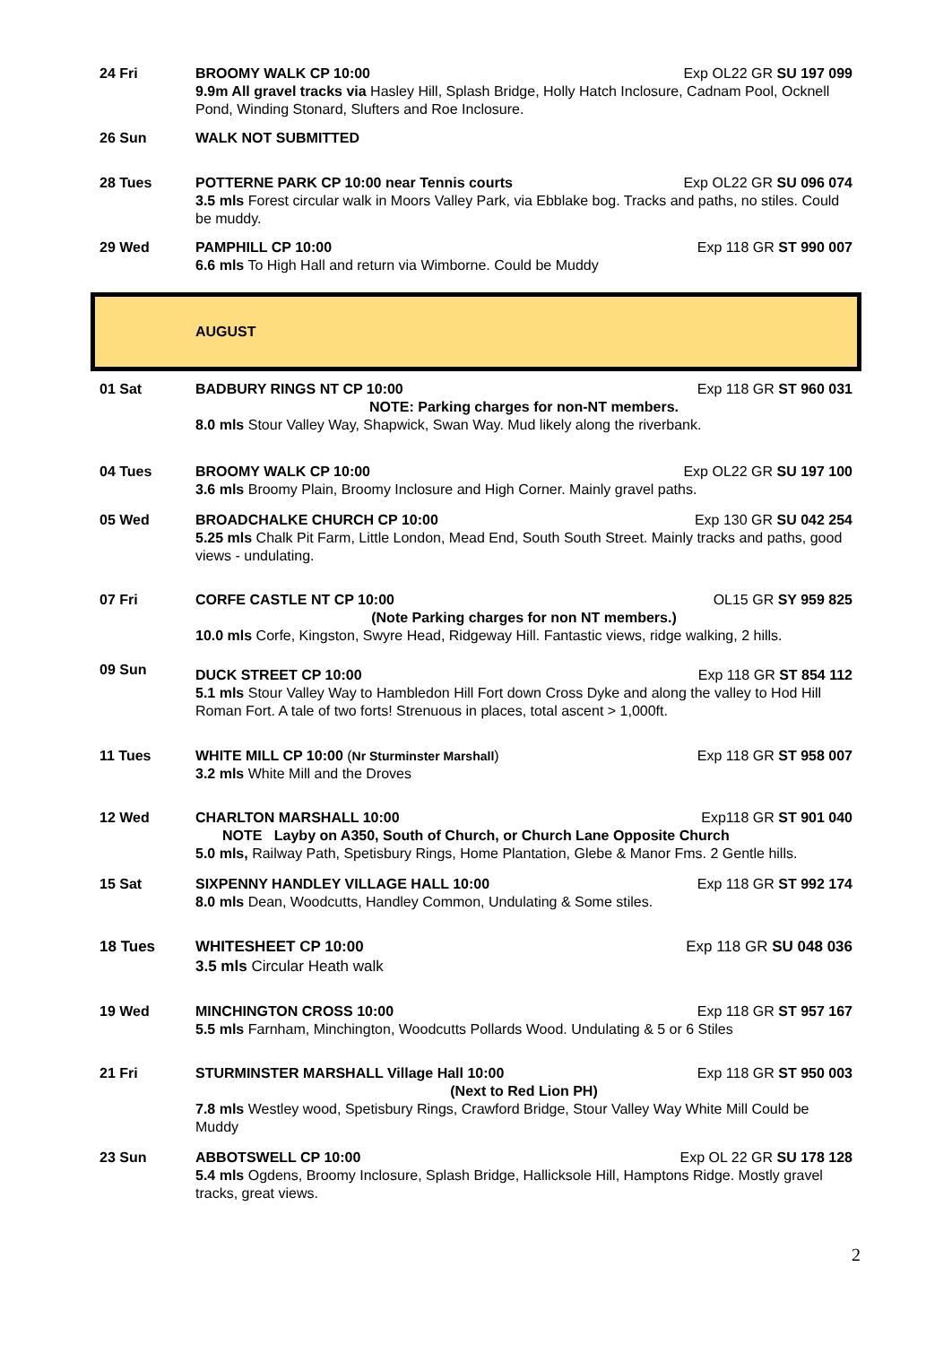24 Fri BROOMY WALK CP 10:00 Exp OL22 GR SU 197 099
9.9m All gravel tracks via Hasley Hill, Splash Bridge, Holly Hatch Inclosure, Cadnam Pool, Ocknell Pond, Winding Stonard, Slufters and Roe Inclosure.
26 Sun WALK NOT SUBMITTED
28 Tues POTTERNE PARK CP 10:00 near Tennis courts Exp OL22 GR SU 096 074
3.5 mls Forest circular walk in Moors Valley Park, via Ebblake bog. Tracks and paths, no stiles. Could be muddy.
29 Wed PAMPHILL CP 10:00 Exp 118 GR ST 990 007
6.6 mls To High Hall and return via Wimborne. Could be Muddy
AUGUST
01 Sat BADBURY RINGS NT CP 10:00 Exp 118 GR ST 960 031
NOTE: Parking charges for non-NT members.
8.0 mls Stour Valley Way, Shapwick, Swan Way. Mud likely along the riverbank.
04 Tues BROOMY WALK CP 10:00 Exp OL22 GR SU 197 100
3.6 mls Broomy Plain, Broomy Inclosure and High Corner. Mainly gravel paths.
05 Wed BROADCHALKE CHURCH CP 10:00 Exp 130 GR SU 042 254
5.25 mls Chalk Pit Farm, Little London, Mead End, South South Street. Mainly tracks and paths, good views - undulating.
07 Fri CORFE CASTLE NT CP 10:00 OL15 GR SY 959 825
(Note Parking charges for non NT members.)
10.0 mls Corfe, Kingston, Swyre Head, Ridgeway Hill. Fantastic views, ridge walking, 2 hills.
09 Sun
DUCK STREET CP 10:00 Exp 118 GR ST 854 112
5.1 mls Stour Valley Way to Hambledon Hill Fort down Cross Dyke and along the valley to Hod Hill Roman Fort. A tale of two forts! Strenuous in places, total ascent > 1,000ft.
11 Tues WHITE MILL CP 10:00 (Nr Sturminster Marshall) Exp 118 GR ST 958 007
3.2 mls White Mill and the Droves
12 Wed CHARLTON MARSHALL 10:00 Exp118 GR ST 901 040
NOTE Layby on A350, South of Church, or Church Lane Opposite Church
5.0 mls, Railway Path, Spetisbury Rings, Home Plantation, Glebe & Manor Fms. 2 Gentle hills.
15 Sat SIXPENNY HANDLEY VILLAGE HALL 10:00 Exp 118 GR ST 992 174
8.0 mls Dean, Woodcutts, Handley Common, Undulating & Some stiles.
18 Tues WHITESHEET CP 10:00 Exp 118 GR SU 048 036
3.5 mls Circular Heath walk
19 Wed MINCHINGTON CROSS 10:00 Exp 118 GR ST 957 167
5.5 mls Farnham, Minchington, Woodcutts Pollards Wood. Undulating & 5 or 6 Stiles
21 Fri STURMINSTER MARSHALL Village Hall 10:00 Exp 118 GR ST 950 003
(Next to Red Lion PH)
7.8 mls Westley wood, Spetisbury Rings, Crawford Bridge, Stour Valley Way White Mill Could be Muddy
23 Sun ABBOTSWELL CP 10:00 Exp OL 22 GR SU 178 128
5.4 mls Ogdens, Broomy Inclosure, Splash Bridge, Hallicksole Hill, Hamptons Ridge. Mostly gravel tracks, great views.
2